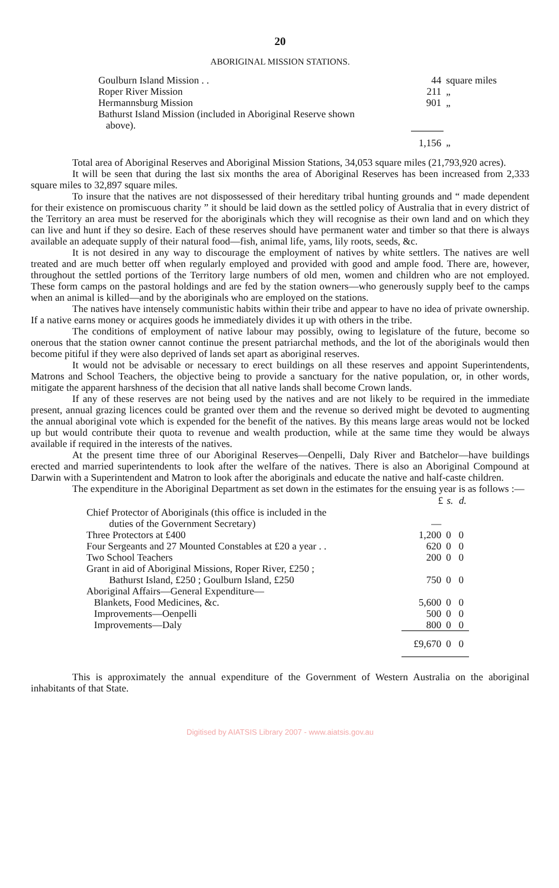20
ABORIGINAL MISSION STATIONS.
| Goulburn Island Mission . . | 44 | square miles |
| Roper River Mission | 211 | „ |
| Hermannsburg Mission | 901 | „ |
| Bathurst Island Mission (included in Aboriginal Reserve shown above). | | |
| | 1,156 | „ |
Total area of Aboriginal Reserves and Aboriginal Mission Stations, 34,053 square miles (21,793,920 acres).
It will be seen that during the last six months the area of Aboriginal Reserves has been increased from 2,333 square miles to 32,897 square miles.
To insure that the natives are not dispossessed of their hereditary tribal hunting grounds and “ made dependent for their existence on promiscuous charity ” it should be laid down as the settled policy of Australia that in every district of the Territory an area must be reserved for the aboriginals which they will recognise as their own land and on which they can live and hunt if they so desire. Each of these reserves should have permanent water and timber so that there is always available an adequate supply of their natural food—fish, animal life, yams, lily roots, seeds, &c.
It is not desired in any way to discourage the employment of natives by white settlers. The natives are well treated and are much better off when regularly employed and provided with good and ample food. There are, however, throughout the settled portions of the Territory large numbers of old men, women and children who are not employed. These form camps on the pastoral holdings and are fed by the station owners—who generously supply beef to the camps when an animal is killed—and by the aboriginals who are employed on the stations.
The natives have intensely communistic habits within their tribe and appear to have no idea of private ownership. If a native earns money or acquires goods he immediately divides it up with others in the tribe.
The conditions of employment of native labour may possibly, owing to legislature of the future, become so onerous that the station owner cannot continue the present patriarchal methods, and the lot of the aboriginals would then become pitiful if they were also deprived of lands set apart as aboriginal reserves.
It would not be advisable or necessary to erect buildings on all these reserves and appoint Superintendents, Matrons and School Teachers, the objective being to provide a sanctuary for the native population, or, in other words, mitigate the apparent harshness of the decision that all native lands shall become Crown lands.
If any of these reserves are not being used by the natives and are not likely to be required in the immediate present, annual grazing licences could be granted over them and the revenue so derived might be devoted to augmenting the annual aboriginal vote which is expended for the benefit of the natives. By this means large areas would not be locked up but would contribute their quota to revenue and wealth production, while at the same time they would be always available if required in the interests of the natives.
At the present time three of our Aboriginal Reserves—Oenpelli, Daly River and Batchelor—have buildings erected and married superintendents to look after the welfare of the natives. There is also an Aboriginal Compound at Darwin with a Superintendent and Matron to look after the aboriginals and educate the native and half-caste children.
The expenditure in the Aboriginal Department as set down in the estimates for the ensuing year is as follows :—
| | £ | s. | d. |
| --- | --- | --- | --- |
| Chief Protector of Aboriginals (this office is included in the duties of the Government Secretary) | — | | |
| Three Protectors at £400 | 1,200 | 0 | 0 |
| Four Sergeants and 27 Mounted Constables at £20 a year . . | 620 | 0 | 0 |
| Two School Teachers | 200 | 0 | 0 |
| Grant in aid of Aboriginal Missions, Roper River, £250 ; Bathurst Island, £250 ; Goulburn Island, £250 | 750 | 0 | 0 |
| Aboriginal Affairs—General Expenditure— | | | |
| Blankets, Food Medicines, &c. | 5,600 | 0 | 0 |
| Improvements—Oenpelli | 500 | 0 | 0 |
| Improvements—Daly | 800 | 0 | 0 |
| | £9,670 | 0 | 0 |
This is approximately the annual expenditure of the Government of Western Australia on the aboriginal inhabitants of that State.
Digitised by AIATSIS Library 2007 - www.aiatsis.gov.au